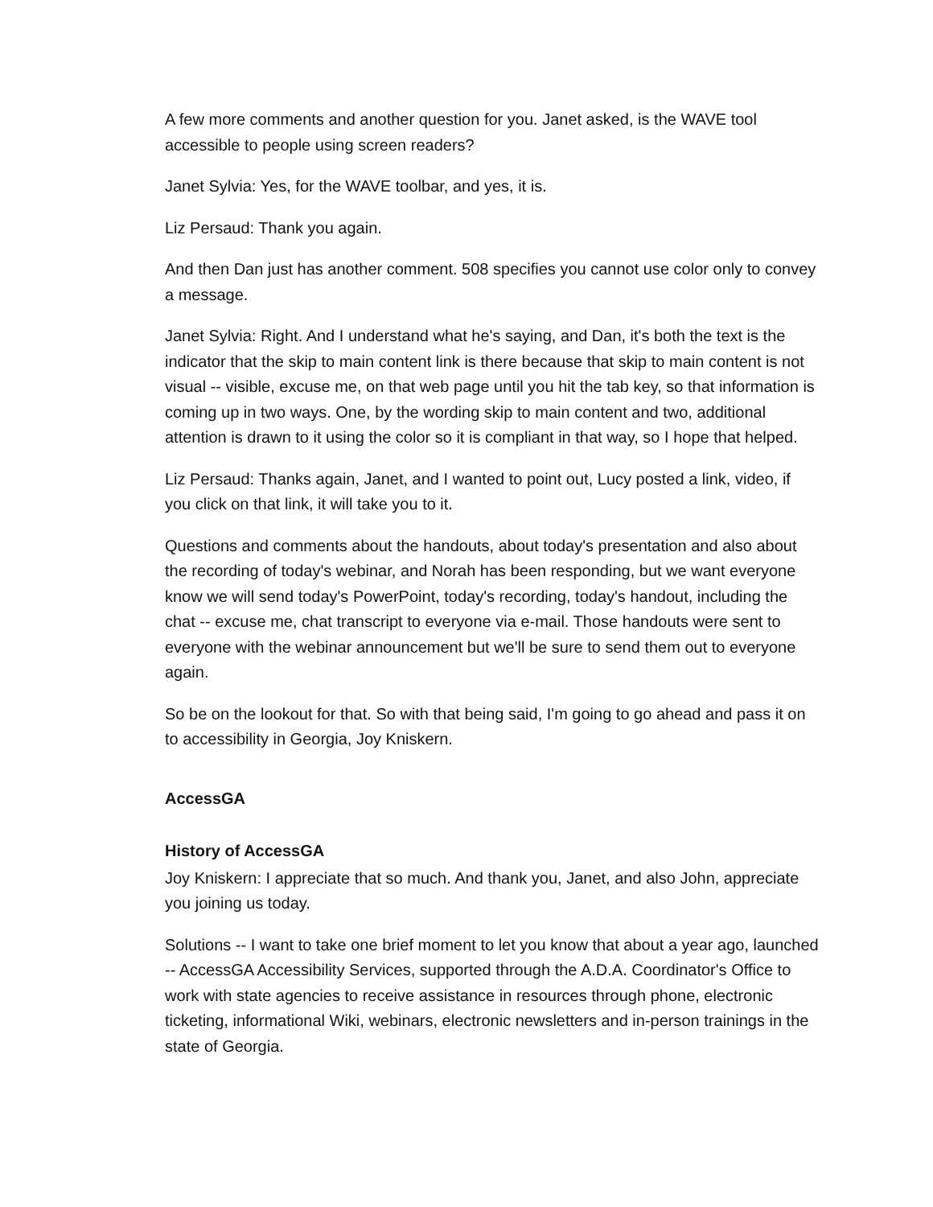A few more comments and another question for you. Janet asked, is the WAVE tool accessible to people using screen readers?
Janet Sylvia: Yes, for the WAVE toolbar, and yes, it is.
Liz Persaud: Thank you again.
And then Dan just has another comment. 508 specifies you cannot use color only to convey a message.
Janet Sylvia: Right. And I understand what he's saying, and Dan, it's both the text is the indicator that the skip to main content link is there because that skip to main content is not visual -- visible, excuse me, on that web page until you hit the tab key, so that information is coming up in two ways. One, by the wording skip to main content and two, additional attention is drawn to it using the color so it is compliant in that way, so I hope that helped.
Liz Persaud: Thanks again, Janet, and I wanted to point out, Lucy posted a link, video, if you click on that link, it will take you to it.
Questions and comments about the handouts, about today's presentation and also about the recording of today's webinar, and Norah has been responding, but we want everyone know we will send today's PowerPoint, today's recording, today's handout, including the chat -- excuse me, chat transcript to everyone via e-mail. Those handouts were sent to everyone with the webinar announcement but we'll be sure to send them out to everyone again.
So be on the lookout for that. So with that being said, I'm going to go ahead and pass it on to accessibility in Georgia, Joy Kniskern.
AccessGA
History of AccessGA
Joy Kniskern: I appreciate that so much. And thank you, Janet, and also John, appreciate you joining us today.
Solutions -- I want to take one brief moment to let you know that about a year ago, launched -- AccessGA Accessibility Services, supported through the A.D.A. Coordinator's Office to work with state agencies to receive assistance in resources through phone, electronic ticketing, informational Wiki, webinars, electronic newsletters and in-person trainings in the state of Georgia.